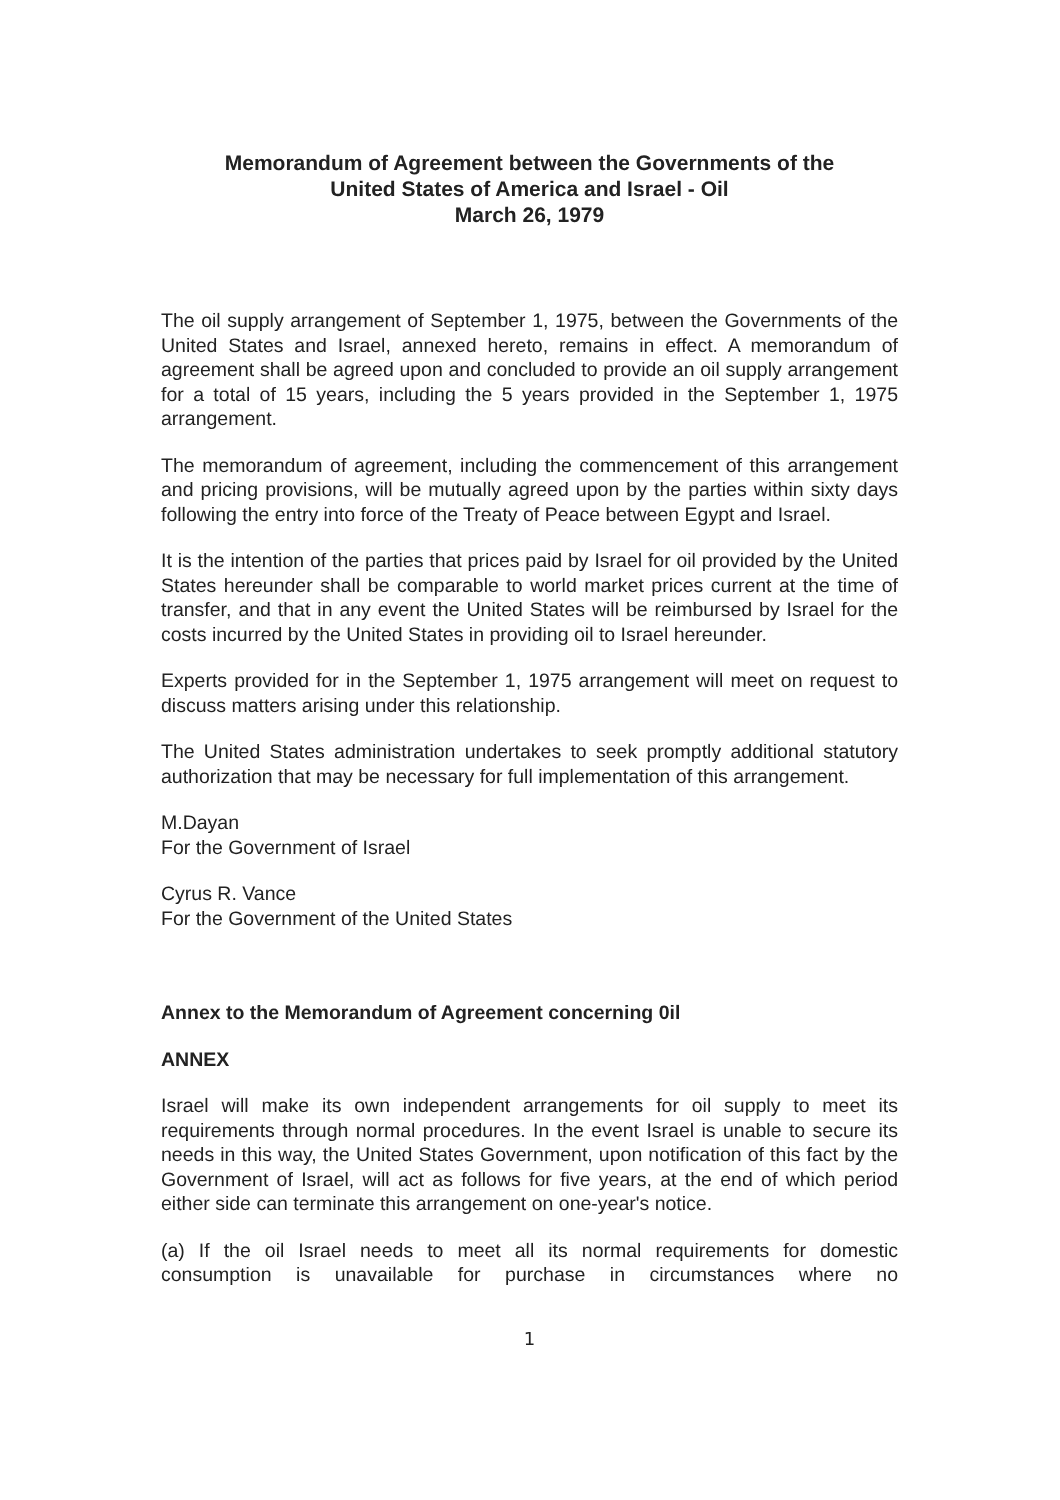Memorandum of Agreement between the Governments of the
United States of America and Israel - Oil
March 26, 1979
The oil supply arrangement of September 1, 1975, between the Governments of the United States and Israel, annexed hereto, remains in effect. A memorandum of agreement shall be agreed upon and concluded to provide an oil supply arrangement for a total of 15 years, including the 5 years provided in the September 1, 1975 arrangement.
The memorandum of agreement, including the commencement of this arrangement and pricing provisions, will be mutually agreed upon by the parties within sixty days following the entry into force of the Treaty of Peace between Egypt and Israel.
It is the intention of the parties that prices paid by Israel for oil provided by the United States hereunder shall be comparable to world market prices current at the time of transfer, and that in any event the United States will be reimbursed by Israel for the costs incurred by the United States in providing oil to Israel hereunder.
Experts provided for in the September 1, 1975 arrangement will meet on request to discuss matters arising under this relationship.
The United States administration undertakes to seek promptly additional statutory authorization that may be necessary for full implementation of this arrangement.
M.Dayan
For the Government of Israel
Cyrus R. Vance
For the Government of the United States
Annex to the Memorandum of Agreement concerning 0il
ANNEX
Israel will make its own independent arrangements for oil supply to meet its requirements through normal procedures. In the event Israel is unable to secure its needs in this way, the United States Government, upon notification of this fact by the Government of Israel, will act as follows for five years, at the end of which period either side can terminate this arrangement on one-year's notice.
(a) If the oil Israel needs to meet all its normal requirements for domestic consumption is unavailable for purchase in circumstances where no
1